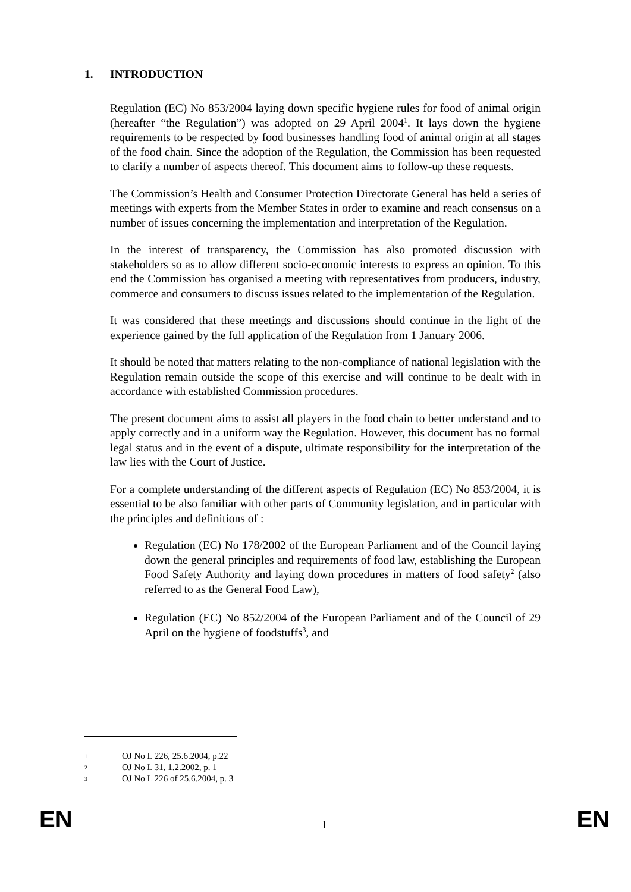1. INTRODUCTION
Regulation (EC) No 853/2004 laying down specific hygiene rules for food of animal origin (hereafter “the Regulation”) was adopted on 29 April 2004<sup>1</sup>. It lays down the hygiene requirements to be respected by food businesses handling food of animal origin at all stages of the food chain. Since the adoption of the Regulation, the Commission has been requested to clarify a number of aspects thereof. This document aims to follow-up these requests.
The Commission’s Health and Consumer Protection Directorate General has held a series of meetings with experts from the Member States in order to examine and reach consensus on a number of issues concerning the implementation and interpretation of the Regulation.
In the interest of transparency, the Commission has also promoted discussion with stakeholders so as to allow different socio-economic interests to express an opinion. To this end the Commission has organised a meeting with representatives from producers, industry, commerce and consumers to discuss issues related to the implementation of the Regulation.
It was considered that these meetings and discussions should continue in the light of the experience gained by the full application of the Regulation from 1 January 2006.
It should be noted that matters relating to the non-compliance of national legislation with the Regulation remain outside the scope of this exercise and will continue to be dealt with in accordance with established Commission procedures.
The present document aims to assist all players in the food chain to better understand and to apply correctly and in a uniform way the Regulation. However, this document has no formal legal status and in the event of a dispute, ultimate responsibility for the interpretation of the law lies with the Court of Justice.
For a complete understanding of the different aspects of Regulation (EC) No 853/2004, it is essential to be also familiar with other parts of Community legislation, and in particular with the principles and definitions of :
Regulation (EC) No 178/2002 of the European Parliament and of the Council laying down the general principles and requirements of food law, establishing the European Food Safety Authority and laying down procedures in matters of food safety<sup>2</sup> (also referred to as the General Food Law),
Regulation (EC) No 852/2004 of the European Parliament and of the Council of 29 April on the hygiene of foodstuffs<sup>3</sup>, and
1 OJ No L 226, 25.6.2004, p.22
2 OJ No L 31, 1.2.2002, p. 1
3 OJ No L 226 of 25.6.2004, p. 3
EN
1
EN